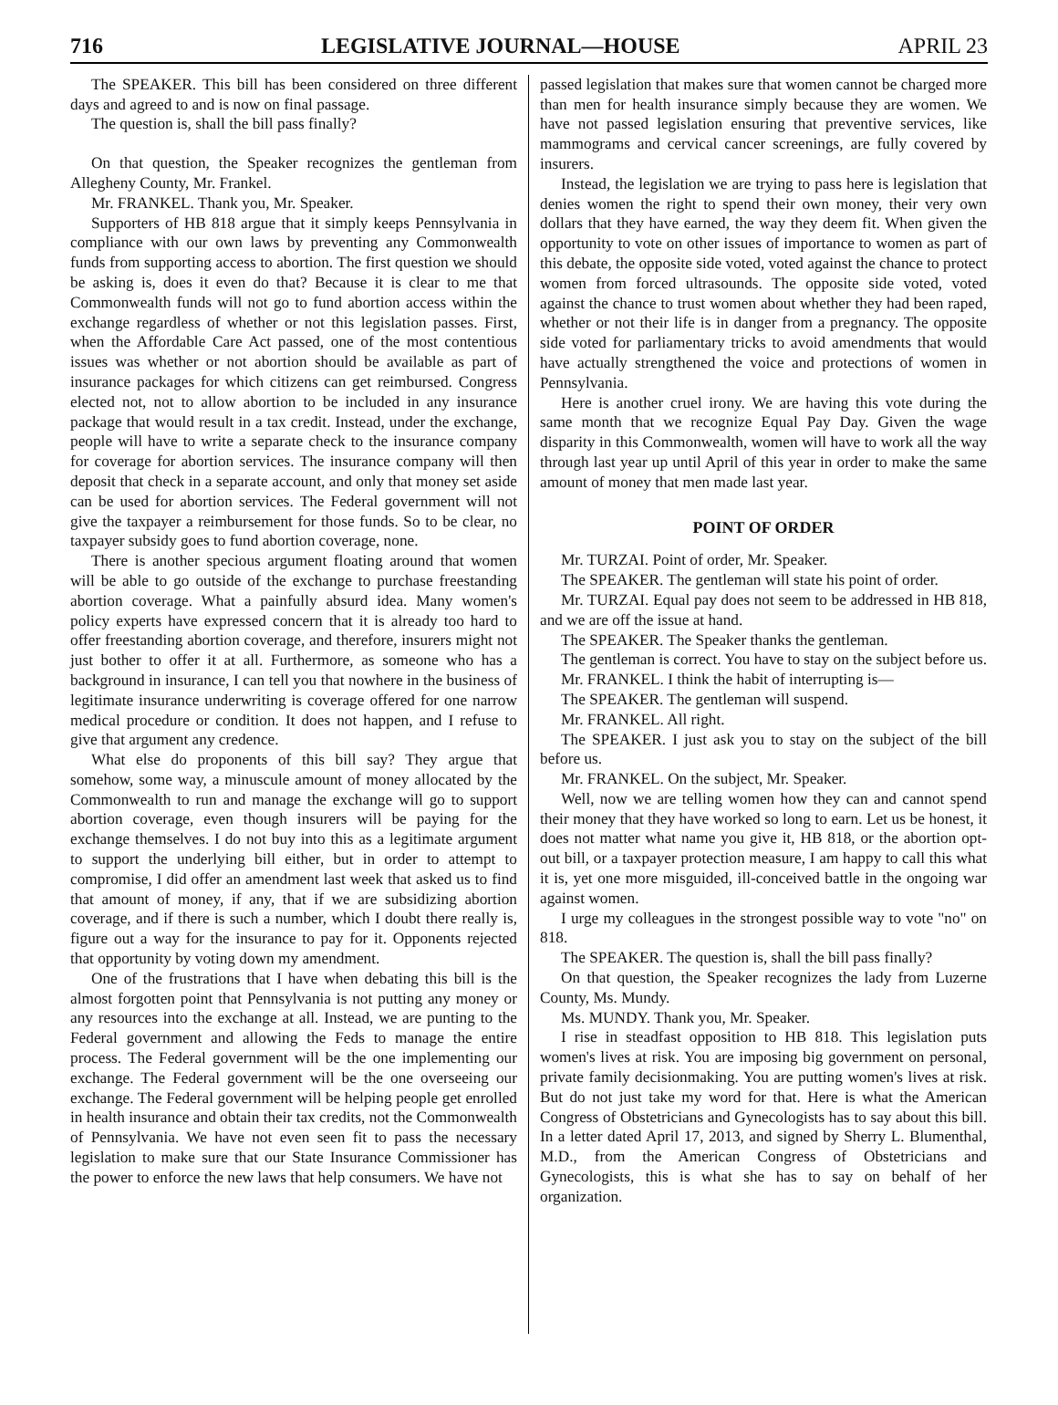716 LEGISLATIVE JOURNAL—HOUSE APRIL 23
The SPEAKER. This bill has been considered on three different days and agreed to and is now on final passage.
The question is, shall the bill pass finally?
On that question, the Speaker recognizes the gentleman from Allegheny County, Mr. Frankel.
Mr. FRANKEL. Thank you, Mr. Speaker.
Supporters of HB 818 argue that it simply keeps Pennsylvania in compliance with our own laws by preventing any Commonwealth funds from supporting access to abortion. The first question we should be asking is, does it even do that? Because it is clear to me that Commonwealth funds will not go to fund abortion access within the exchange regardless of whether or not this legislation passes. First, when the Affordable Care Act passed, one of the most contentious issues was whether or not abortion should be available as part of insurance packages for which citizens can get reimbursed. Congress elected not, not to allow abortion to be included in any insurance package that would result in a tax credit. Instead, under the exchange, people will have to write a separate check to the insurance company for coverage for abortion services. The insurance company will then deposit that check in a separate account, and only that money set aside can be used for abortion services. The Federal government will not give the taxpayer a reimbursement for those funds. So to be clear, no taxpayer subsidy goes to fund abortion coverage, none.
There is another specious argument floating around that women will be able to go outside of the exchange to purchase freestanding abortion coverage. What a painfully absurd idea. Many women's policy experts have expressed concern that it is already too hard to offer freestanding abortion coverage, and therefore, insurers might not just bother to offer it at all. Furthermore, as someone who has a background in insurance, I can tell you that nowhere in the business of legitimate insurance underwriting is coverage offered for one narrow medical procedure or condition. It does not happen, and I refuse to give that argument any credence.
What else do proponents of this bill say? They argue that somehow, some way, a minuscule amount of money allocated by the Commonwealth to run and manage the exchange will go to support abortion coverage, even though insurers will be paying for the exchange themselves. I do not buy into this as a legitimate argument to support the underlying bill either, but in order to attempt to compromise, I did offer an amendment last week that asked us to find that amount of money, if any, that if we are subsidizing abortion coverage, and if there is such a number, which I doubt there really is, figure out a way for the insurance to pay for it. Opponents rejected that opportunity by voting down my amendment.
One of the frustrations that I have when debating this bill is the almost forgotten point that Pennsylvania is not putting any money or any resources into the exchange at all. Instead, we are punting to the Federal government and allowing the Feds to manage the entire process. The Federal government will be the one implementing our exchange. The Federal government will be the one overseeing our exchange. The Federal government will be helping people get enrolled in health insurance and obtain their tax credits, not the Commonwealth of Pennsylvania. We have not even seen fit to pass the necessary legislation to make sure that our State Insurance Commissioner has the power to enforce the new laws that help consumers. We have not
passed legislation that makes sure that women cannot be charged more than men for health insurance simply because they are women. We have not passed legislation ensuring that preventive services, like mammograms and cervical cancer screenings, are fully covered by insurers.
Instead, the legislation we are trying to pass here is legislation that denies women the right to spend their own money, their very own dollars that they have earned, the way they deem fit. When given the opportunity to vote on other issues of importance to women as part of this debate, the opposite side voted, voted against the chance to protect women from forced ultrasounds. The opposite side voted, voted against the chance to trust women about whether they had been raped, whether or not their life is in danger from a pregnancy. The opposite side voted for parliamentary tricks to avoid amendments that would have actually strengthened the voice and protections of women in Pennsylvania.
Here is another cruel irony. We are having this vote during the same month that we recognize Equal Pay Day. Given the wage disparity in this Commonwealth, women will have to work all the way through last year up until April of this year in order to make the same amount of money that men made last year.
POINT OF ORDER
Mr. TURZAI. Point of order, Mr. Speaker.
The SPEAKER. The gentleman will state his point of order.
Mr. TURZAI. Equal pay does not seem to be addressed in HB 818, and we are off the issue at hand.
The SPEAKER. The Speaker thanks the gentleman.
The gentleman is correct. You have to stay on the subject before us.
Mr. FRANKEL. I think the habit of interrupting is—
The SPEAKER. The gentleman will suspend.
Mr. FRANKEL. All right.
The SPEAKER. I just ask you to stay on the subject of the bill before us.
Mr. FRANKEL. On the subject, Mr. Speaker.
Well, now we are telling women how they can and cannot spend their money that they have worked so long to earn. Let us be honest, it does not matter what name you give it, HB 818, or the abortion opt-out bill, or a taxpayer protection measure, I am happy to call this what it is, yet one more misguided, ill-conceived battle in the ongoing war against women.
I urge my colleagues in the strongest possible way to vote "no" on 818.
The SPEAKER. The question is, shall the bill pass finally?
On that question, the Speaker recognizes the lady from Luzerne County, Ms. Mundy.
Ms. MUNDY. Thank you, Mr. Speaker.
I rise in steadfast opposition to HB 818. This legislation puts women's lives at risk. You are imposing big government on personal, private family decisionmaking. You are putting women's lives at risk. But do not just take my word for that. Here is what the American Congress of Obstetricians and Gynecologists has to say about this bill. In a letter dated April 17, 2013, and signed by Sherry L. Blumenthal, M.D., from the American Congress of Obstetricians and Gynecologists, this is what she has to say on behalf of her organization.